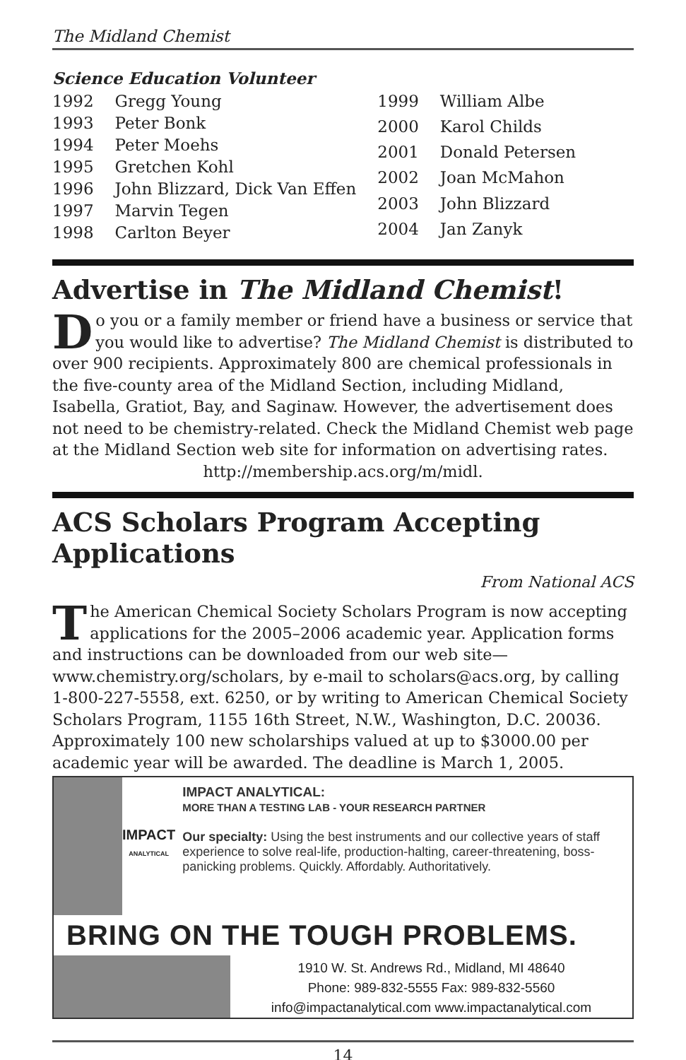The Midland Chemist
Science Education Volunteer
| 1992 | Gregg Young |
| 1993 | Peter Bonk |
| 1994 | Peter Moehs |
| 1995 | Gretchen Kohl |
| 1996 | John Blizzard, Dick Van Effen |
| 1997 | Marvin Tegen |
| 1998 | Carlton Beyer |
| 1999 | William Albe |
| 2000 | Karol Childs |
| 2001 | Donald Petersen |
| 2002 | Joan McMahon |
| 2003 | John Blizzard |
| 2004 | Jan Zanyk |
Advertise in The Midland Chemist!
Do you or a family member or friend have a business or service that you would like to advertise? The Midland Chemist is distributed to over 900 recipients. Approximately 800 are chemical professionals in the five-county area of the Midland Section, including Midland, Isabella, Gratiot, Bay, and Saginaw. However, the advertisement does not need to be chemistry-related. Check the Midland Chemist web page at the Midland Section web site for information on advertising rates.
http://membership.acs.org/m/midl.
ACS Scholars Program Accepting Applications
From National ACS
The American Chemical Society Scholars Program is now accepting applications for the 2005–2006 academic year. Application forms and instructions can be downloaded from our web site—www.chemistry.org/scholars, by e-mail to scholars@acs.org, by calling 1-800-227-5558, ext. 6250, or by writing to American Chemical Society Scholars Program, 1155 16th Street, N.W., Washington, D.C. 20036. Approximately 100 new scholarships valued at up to $3000.00 per academic year will be awarded. The deadline is March 1, 2005.
IMPACT
ANALYTICAL
IMPACT ANALYTICAL:
MORE THAN A TESTING LAB - YOUR RESEARCH PARTNER
Our specialty: Using the best instruments and our collective years of staff experience to solve real-life, production-halting, career-threatening, boss-panicking problems. Quickly. Affordably. Authoritatively.
BRING ON THE TOUGH PROBLEMS.
1910 W. St. Andrews Rd., Midland, MI 48640
Phone: 989-832-5555 Fax: 989-832-5560
info@impactanalytical.com www.impactanalytical.com
14